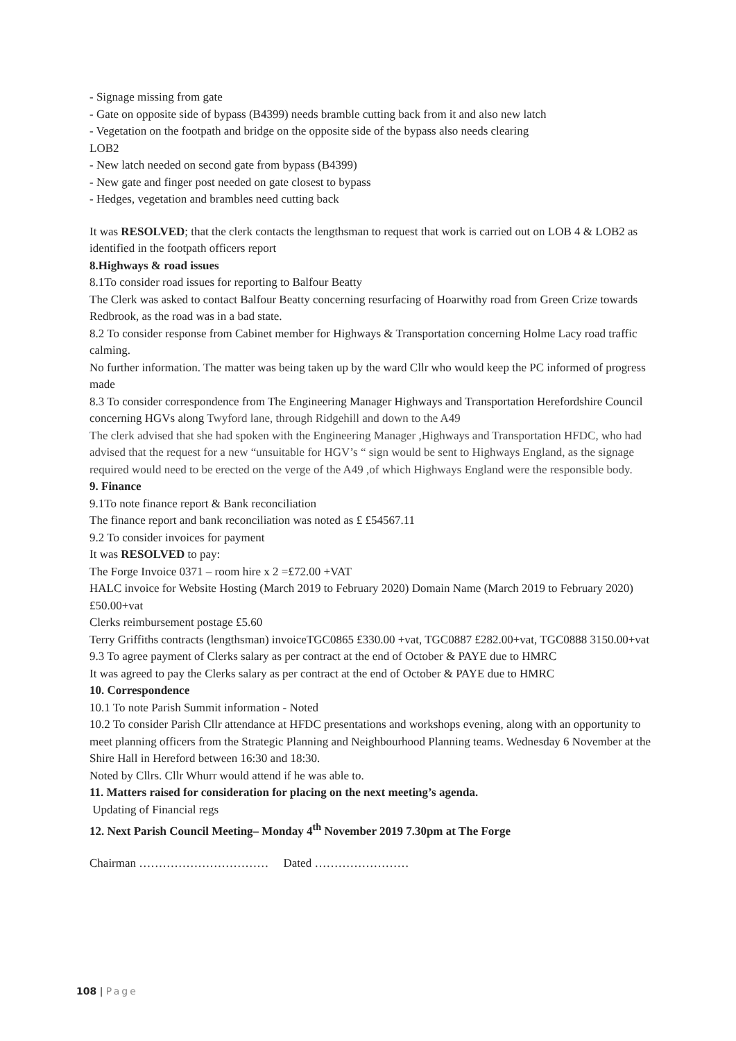- Signage missing from gate
- Gate on opposite side of bypass (B4399) needs bramble cutting back from it and also new latch
- Vegetation on the footpath and bridge on the opposite side of the bypass also needs clearing
LOB2
- New latch needed on second gate from bypass (B4399)
- New gate and finger post needed on gate closest to bypass
- Hedges, vegetation and brambles need cutting back
It was RESOLVED; that the clerk contacts the lengthsman to request that work is carried out on LOB 4 & LOB2 as identified in the footpath officers report
8.Highways & road issues
8.1To consider road issues for reporting to Balfour Beatty
The Clerk was asked to contact Balfour Beatty concerning resurfacing of Hoarwithy road from Green Crize towards Redbrook, as the road was in a bad state.
8.2 To consider response from Cabinet member for Highways & Transportation concerning Holme Lacy road traffic calming.
No further information. The matter was being taken up by the ward Cllr who would keep the PC informed of progress made
8.3 To consider correspondence from The Engineering Manager Highways and Transportation Herefordshire Council concerning HGVs along Twyford lane, through Ridgehill and down to the A49
The clerk advised that she had spoken with the Engineering Manager ,Highways and Transportation HFDC, who had advised that the request for a new “unsuitable for HGV’s “ sign would be sent to Highways England, as the signage required would need to be erected on the verge of the A49 ,of which Highways England were the responsible body.
9. Finance
9.1To note finance report & Bank reconciliation
The finance report and bank reconciliation was noted as £ £54567.11
9.2 To consider invoices for payment
It was RESOLVED to pay:
The Forge Invoice 0371 – room hire x 2 =£72.00 +VAT
HALC invoice for Website Hosting (March 2019 to February 2020) Domain Name (March 2019 to February 2020) £50.00+vat
Clerks reimbursement postage £5.60
Terry Griffiths contracts (lengthsman) invoiceTGC0865 £330.00 +vat, TGC0887 £282.00+vat, TGC0888 3150.00+vat
9.3 To agree payment of Clerks salary as per contract at the end of October & PAYE due to HMRC
It was agreed to pay the Clerks salary as per contract at the end of October & PAYE due to HMRC
10. Correspondence
10.1 To note Parish Summit information - Noted
10.2 To consider Parish Cllr attendance at HFDC presentations and workshops evening, along with an opportunity to meet planning officers from the Strategic Planning and Neighbourhood Planning teams. Wednesday 6 November at the Shire Hall in Hereford between 16:30 and 18:30.
Noted by Cllrs. Cllr Whurr would attend if he was able to.
11. Matters raised for consideration for placing on the next meeting’s agenda.
Updating of Financial regs
12. Next Parish Council Meeting– Monday 4<sup>th</sup> November 2019 7.30pm at The Forge
Chairman …………………………… Dated ……………………
108 | Page